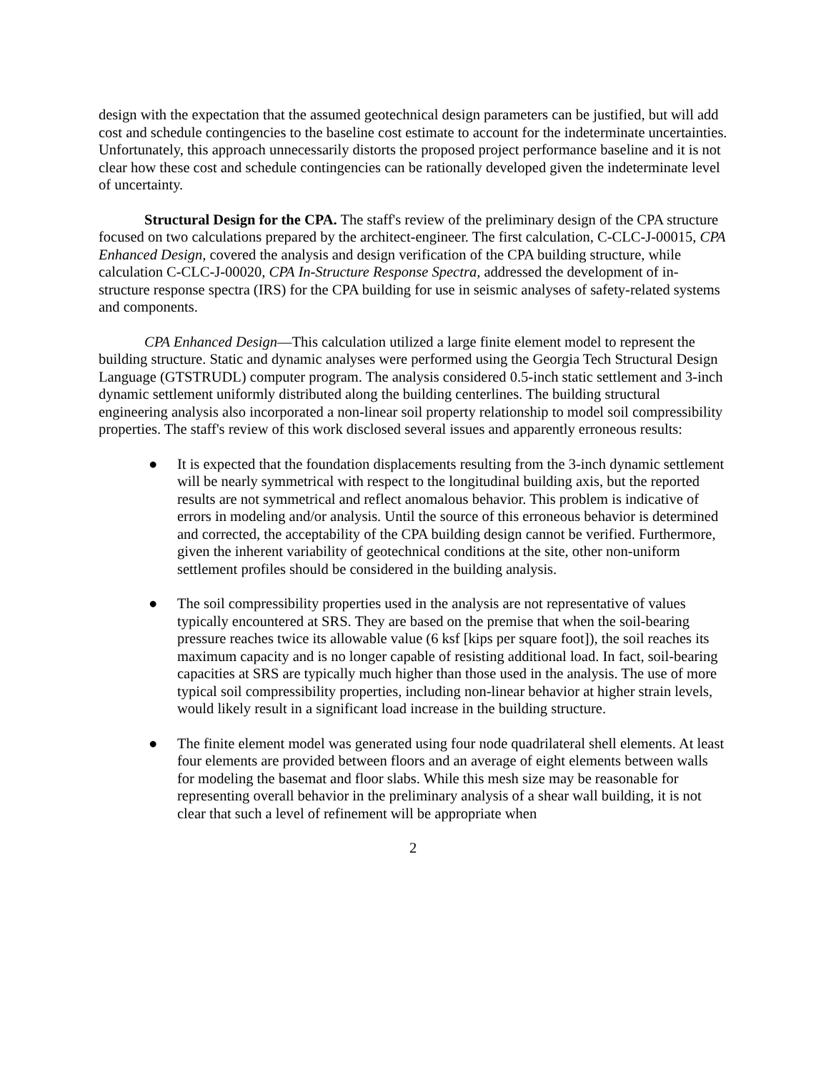design with the expectation that the assumed geotechnical design parameters can be justified, but will add cost and schedule contingencies to the baseline cost estimate to account for the indeterminate uncertainties. Unfortunately, this approach unnecessarily distorts the proposed project performance baseline and it is not clear how these cost and schedule contingencies can be rationally developed given the indeterminate level of uncertainty.
Structural Design for the CPA. The staff's review of the preliminary design of the CPA structure focused on two calculations prepared by the architect-engineer. The first calculation, C-CLC-J-00015, CPA Enhanced Design, covered the analysis and design verification of the CPA building structure, while calculation C-CLC-J-00020, CPA In-Structure Response Spectra, addressed the development of in-structure response spectra (IRS) for the CPA building for use in seismic analyses of safety-related systems and components.
CPA Enhanced Design—This calculation utilized a large finite element model to represent the building structure. Static and dynamic analyses were performed using the Georgia Tech Structural Design Language (GTSTRUDL) computer program. The analysis considered 0.5-inch static settlement and 3-inch dynamic settlement uniformly distributed along the building centerlines. The building structural engineering analysis also incorporated a non-linear soil property relationship to model soil compressibility properties. The staff's review of this work disclosed several issues and apparently erroneous results:
● It is expected that the foundation displacements resulting from the 3-inch dynamic settlement will be nearly symmetrical with respect to the longitudinal building axis, but the reported results are not symmetrical and reflect anomalous behavior. This problem is indicative of errors in modeling and/or analysis. Until the source of this erroneous behavior is determined and corrected, the acceptability of the CPA building design cannot be verified. Furthermore, given the inherent variability of geotechnical conditions at the site, other non-uniform settlement profiles should be considered in the building analysis.
● The soil compressibility properties used in the analysis are not representative of values typically encountered at SRS. They are based on the premise that when the soil-bearing pressure reaches twice its allowable value (6 ksf [kips per square foot]), the soil reaches its maximum capacity and is no longer capable of resisting additional load. In fact, soil-bearing capacities at SRS are typically much higher than those used in the analysis. The use of more typical soil compressibility properties, including non-linear behavior at higher strain levels, would likely result in a significant load increase in the building structure.
● The finite element model was generated using four node quadrilateral shell elements. At least four elements are provided between floors and an average of eight elements between walls for modeling the basemat and floor slabs. While this mesh size may be reasonable for representing overall behavior in the preliminary analysis of a shear wall building, it is not clear that such a level of refinement will be appropriate when
2